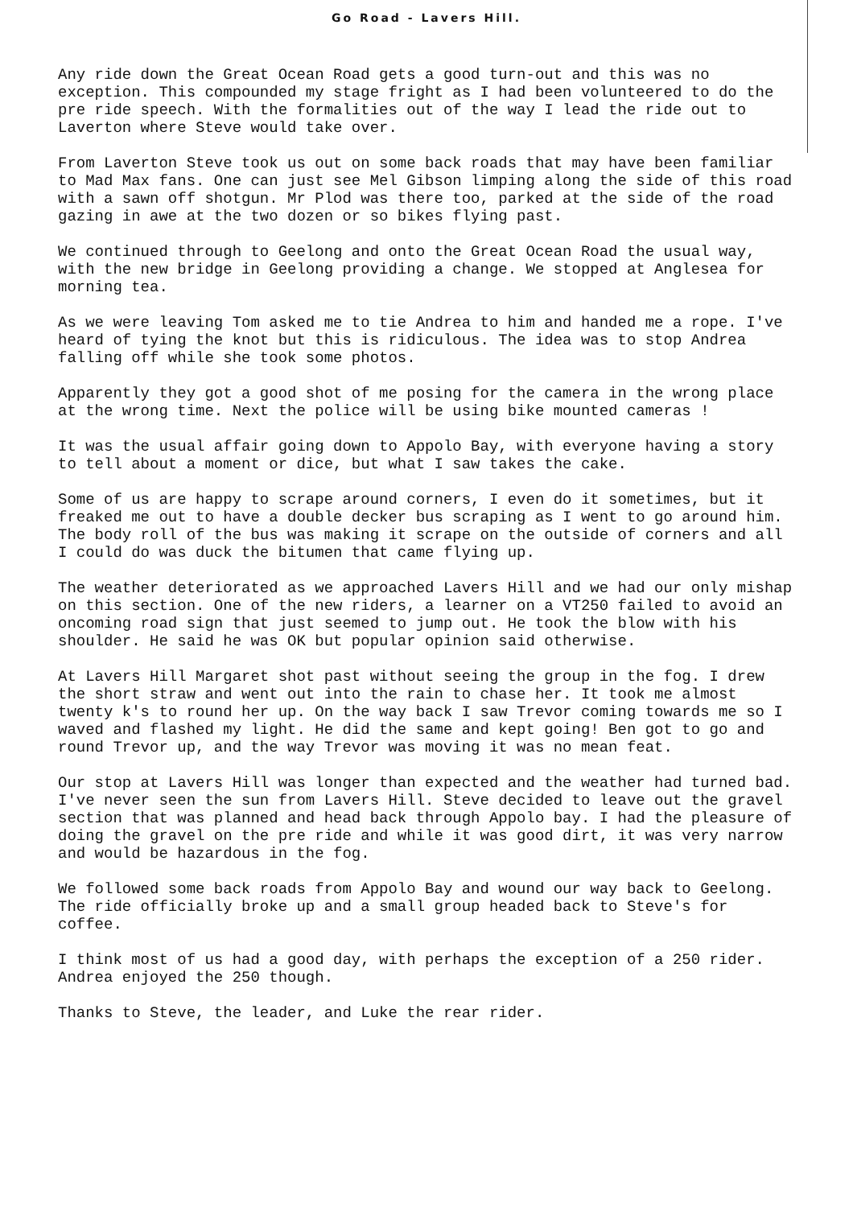Go Road - Lavers Hill.
Any ride down the Great Ocean Road gets a good turn-out and this was no exception. This compounded my stage fright as I had been volunteered to do the pre ride speech. With the formalities out of the way I lead the ride out to Laverton where Steve would take over.
From Laverton Steve took us out on some back roads that may have been familiar to Mad Max fans. One can just see Mel Gibson limping along the side of this road with a sawn off shotgun. Mr Plod was there too, parked at the side of the road gazing in awe at the two dozen or so bikes flying past.
We continued through to Geelong and onto the Great Ocean Road the usual way, with the new bridge in Geelong providing a change. We stopped at Anglesea for morning tea.
As we were leaving Tom asked me to tie Andrea to him and handed me a rope. I've heard of tying the knot but this is ridiculous. The idea was to stop Andrea falling off while she took some photos.
Apparently they got a good shot of me posing for the camera in the wrong place at the wrong time. Next the police will be using bike mounted cameras !
It was the usual affair going down to Appolo Bay, with everyone having a story to tell about a moment or dice, but what I saw takes the cake.
Some of us are happy to scrape around corners, I even do it sometimes, but it freaked me out to have a double decker bus scraping as I went to go around him. The body roll of the bus was making it scrape on the outside of corners and all I could do was duck the bitumen that came flying up.
The weather deteriorated as we approached Lavers Hill and we had our only mishap on this section. One of the new riders, a learner on a VT250 failed to avoid an oncoming road sign that just seemed to jump out. He took the blow with his shoulder. He said he was OK but popular opinion said otherwise.
At Lavers Hill Margaret shot past without seeing the group in the fog. I drew the short straw and went out into the rain to chase her. It took me almost twenty k's to round her up. On the way back I saw Trevor coming towards me so I waved and flashed my light. He did the same and kept going! Ben got to go and round Trevor up, and the way Trevor was moving it was no mean feat.
Our stop at Lavers Hill was longer than expected and the weather had turned bad. I've never seen the sun from Lavers Hill. Steve decided to leave out the gravel section that was planned and head back through Appolo bay. I had the pleasure of doing the gravel on the pre ride and while it was good dirt, it was very narrow and would be hazardous in the fog.
We followed some back roads from Appolo Bay and wound our way back to Geelong. The ride officially broke up and a small group headed back to Steve's for coffee.
I think most of us had a good day, with perhaps the exception of a 250 rider. Andrea enjoyed the 250 though.
Thanks to Steve, the leader, and Luke the rear rider.